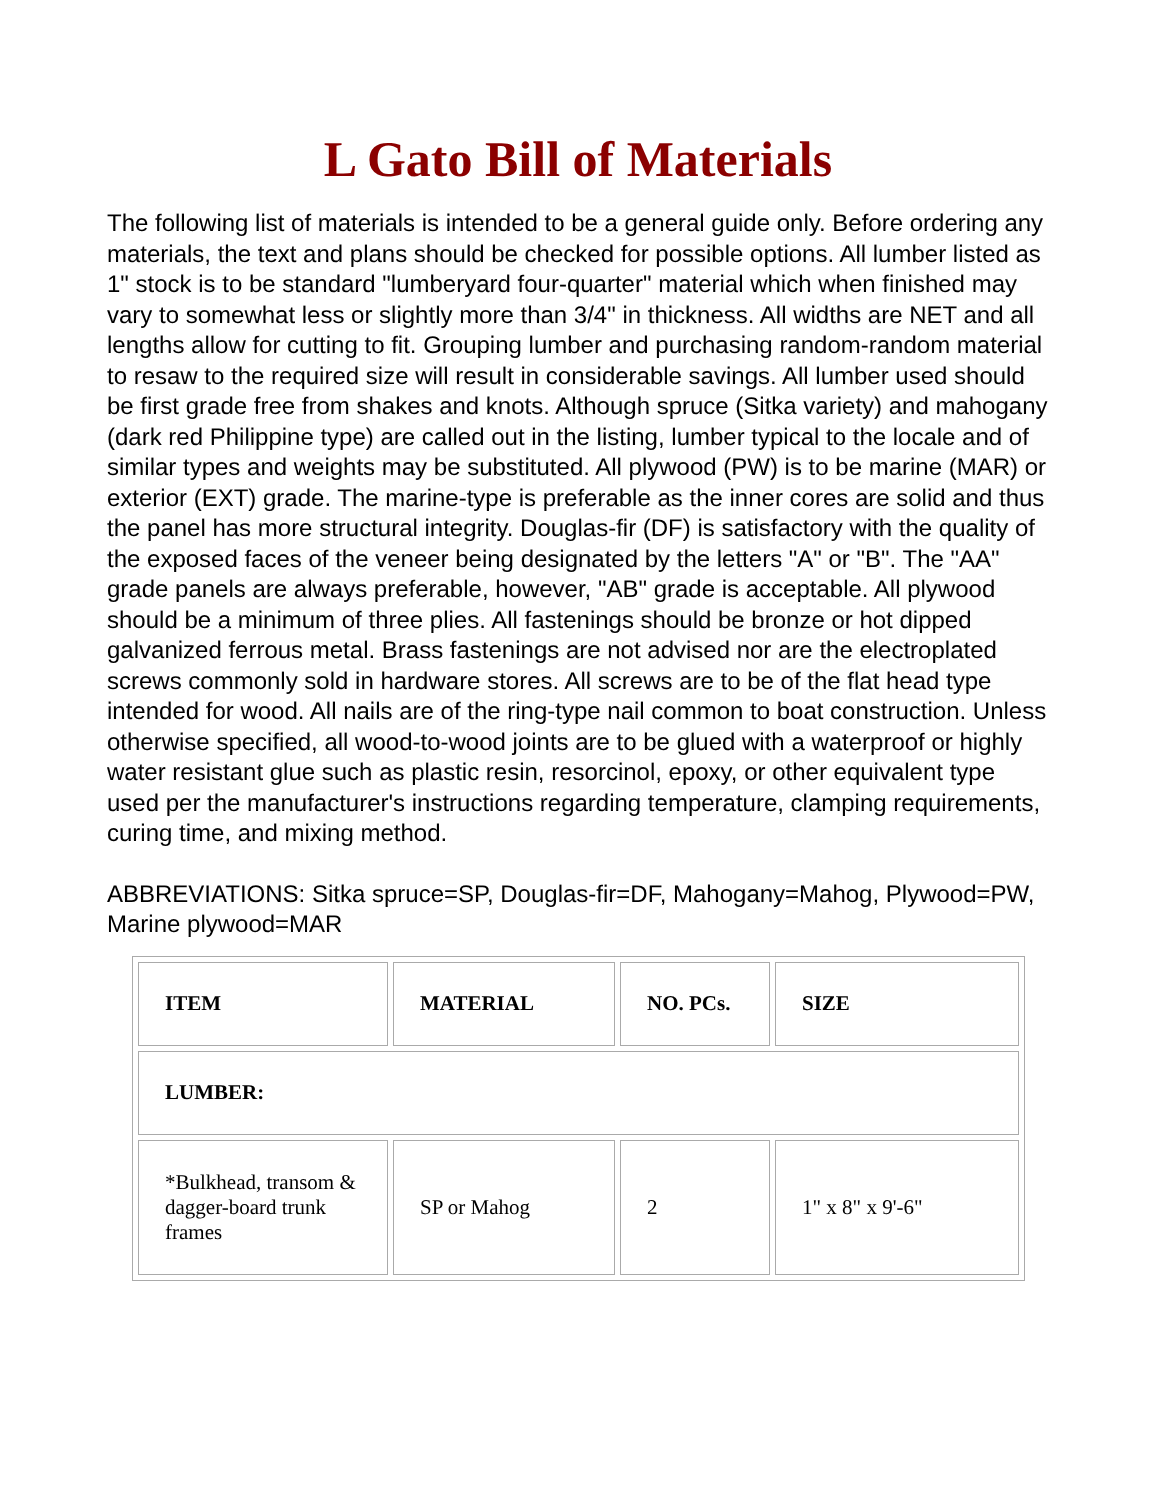L Gato Bill of Materials
The following list of materials is intended to be a general guide only. Before ordering any materials, the text and plans should be checked for possible options. All lumber listed as 1" stock is to be standard "lumberyard four-quarter" material which when finished may vary to somewhat less or slightly more than 3/4" in thickness. All widths are NET and all lengths allow for cutting to fit. Grouping lumber and purchasing random-random material to resaw to the required size will result in considerable savings. All lumber used should be first grade free from shakes and knots. Although spruce (Sitka variety) and mahogany (dark red Philippine type) are called out in the listing, lumber typical to the locale and of similar types and weights may be substituted. All plywood (PW) is to be marine (MAR) or exterior (EXT) grade. The marine-type is preferable as the inner cores are solid and thus the panel has more structural integrity. Douglas-fir (DF) is satisfactory with the quality of the exposed faces of the veneer being designated by the letters "A" or "B". The "AA" grade panels are always preferable, however, "AB" grade is acceptable. All plywood should be a minimum of three plies. All fastenings should be bronze or hot dipped galvanized ferrous metal. Brass fastenings are not advised nor are the electroplated screws commonly sold in hardware stores. All screws are to be of the flat head type intended for wood. All nails are of the ring-type nail common to boat construction. Unless otherwise specified, all wood-to-wood joints are to be glued with a waterproof or highly water resistant glue such as plastic resin, resorcinol, epoxy, or other equivalent type used per the manufacturer's instructions regarding temperature, clamping requirements, curing time, and mixing method.
ABBREVIATIONS: Sitka spruce=SP, Douglas-fir=DF, Mahogany=Mahog, Plywood=PW, Marine plywood=MAR
| ITEM | MATERIAL | NO. PCs. | SIZE |
| --- | --- | --- | --- |
| LUMBER: | | | |
| *Bulkhead, transom & dagger-board trunk frames | SP or Mahog | 2 | 1" x 8" x 9'-6" |